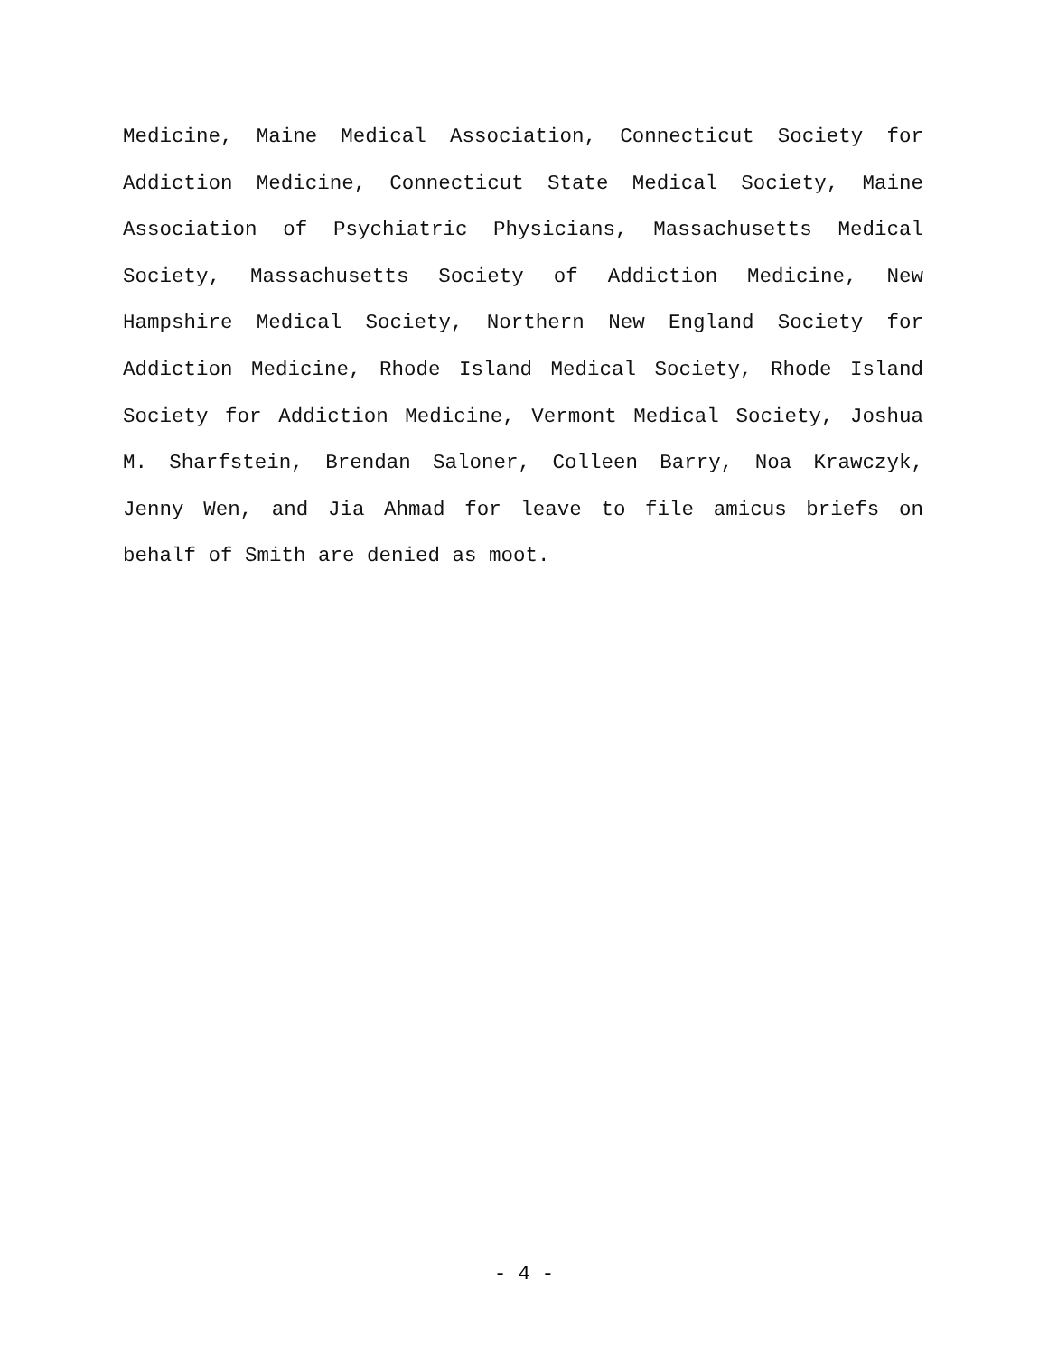Medicine, Maine Medical Association, Connecticut Society for Addiction Medicine, Connecticut State Medical Society, Maine Association of Psychiatric Physicians, Massachusetts Medical Society, Massachusetts Society of Addiction Medicine, New Hampshire Medical Society, Northern New England Society for Addiction Medicine, Rhode Island Medical Society, Rhode Island Society for Addiction Medicine, Vermont Medical Society, Joshua M. Sharfstein, Brendan Saloner, Colleen Barry, Noa Krawczyk, Jenny Wen, and Jia Ahmad for leave to file amicus briefs on behalf of Smith are denied as moot.
- 4 -